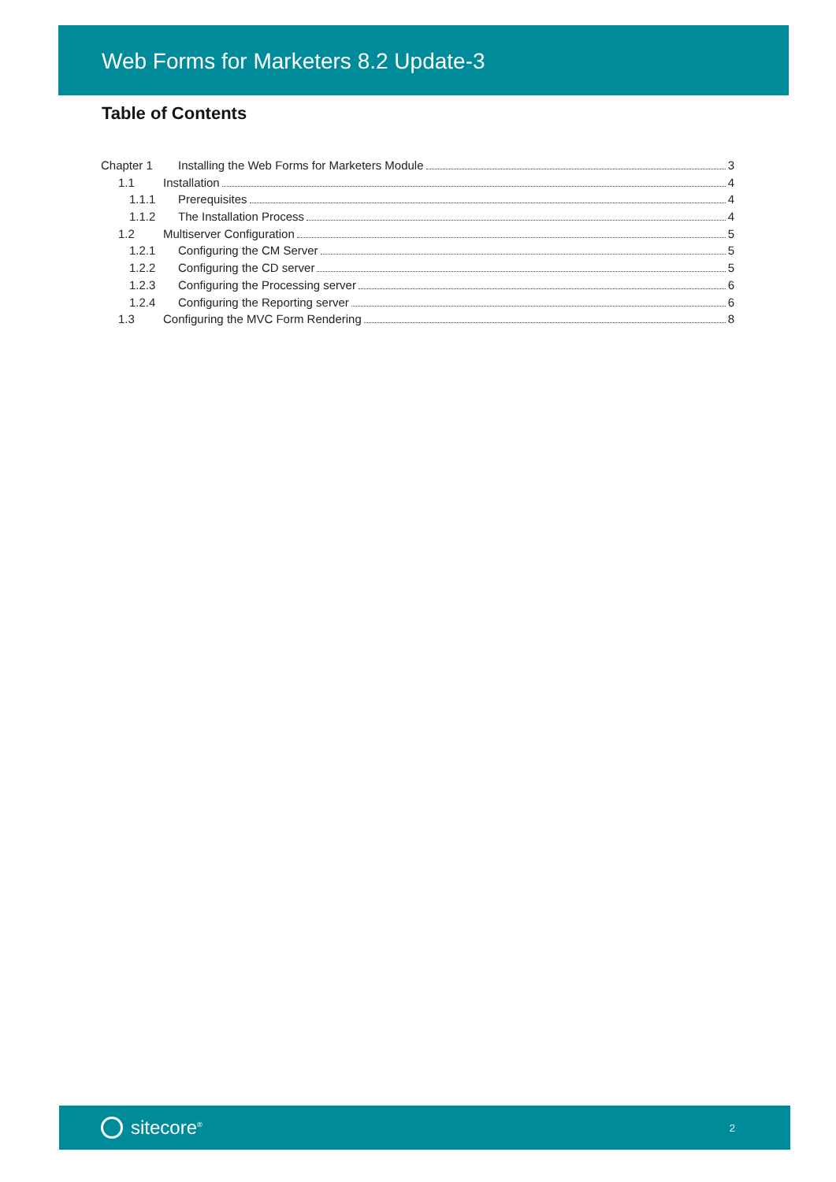Web Forms for Marketers 8.2 Update-3
Table of Contents
Chapter 1 Installing the Web Forms for Marketers Module 3
1.1 Installation 4
1.1.1 Prerequisites 4
1.1.2 The Installation Process 4
1.2 Multiserver Configuration 5
1.2.1 Configuring the CM Server 5
1.2.2 Configuring the CD server 5
1.2.3 Configuring the Processing server 6
1.2.4 Configuring the Reporting server 6
1.3 Configuring the MVC Form Rendering 8
sitecore<sup>®</sup>
2